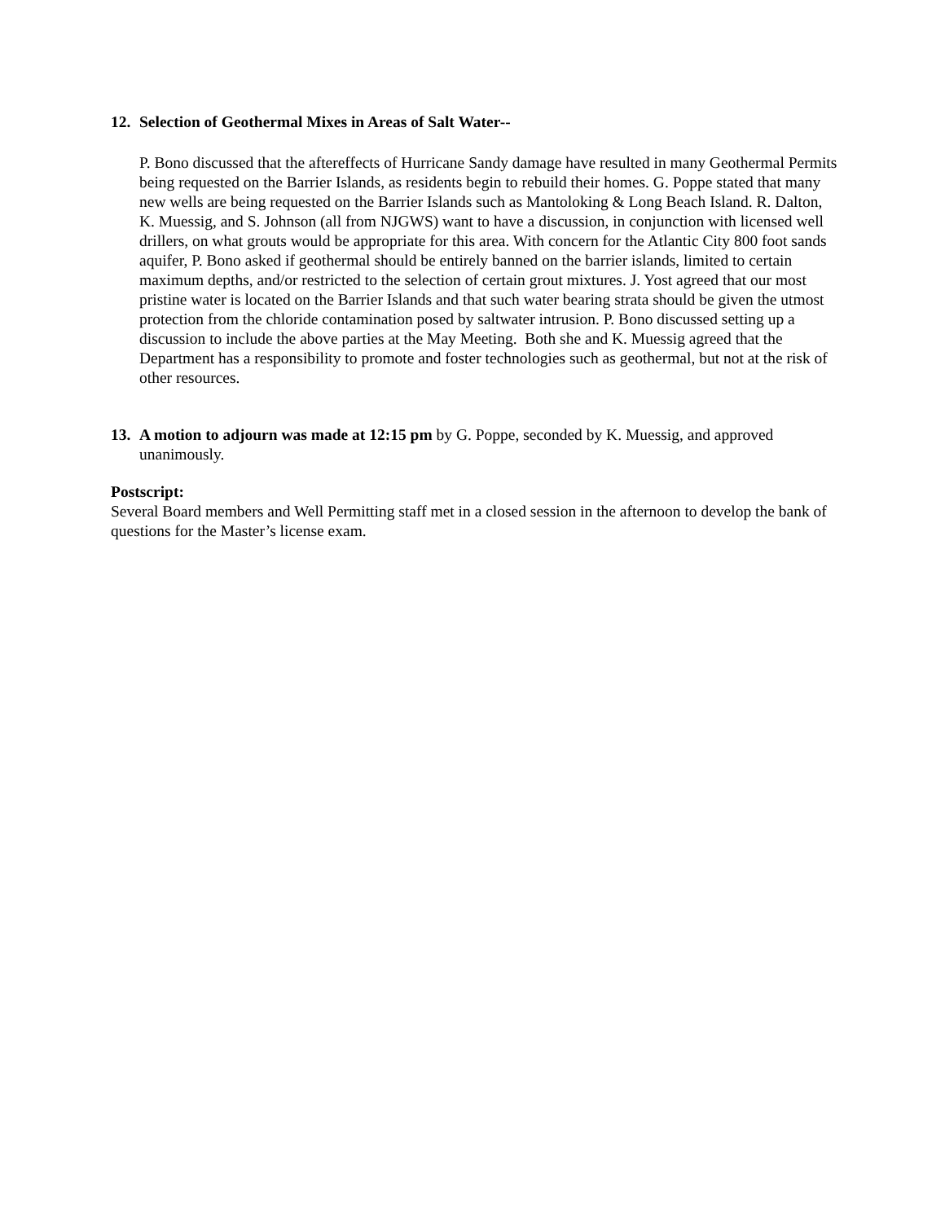12. Selection of Geothermal Mixes in Areas of Salt Water--
P. Bono discussed that the aftereffects of Hurricane Sandy damage have resulted in many Geothermal Permits being requested on the Barrier Islands, as residents begin to rebuild their homes. G. Poppe stated that many new wells are being requested on the Barrier Islands such as Mantoloking & Long Beach Island. R. Dalton, K. Muessig, and S. Johnson (all from NJGWS) want to have a discussion, in conjunction with licensed well drillers, on what grouts would be appropriate for this area. With concern for the Atlantic City 800 foot sands aquifer, P. Bono asked if geothermal should be entirely banned on the barrier islands, limited to certain maximum depths, and/or restricted to the selection of certain grout mixtures. J. Yost agreed that our most pristine water is located on the Barrier Islands and that such water bearing strata should be given the utmost protection from the chloride contamination posed by saltwater intrusion. P. Bono discussed setting up a discussion to include the above parties at the May Meeting. Both she and K. Muessig agreed that the Department has a responsibility to promote and foster technologies such as geothermal, but not at the risk of other resources.
13. A motion to adjourn was made at 12:15 pm by G. Poppe, seconded by K. Muessig, and approved unanimously.
Postscript:
Several Board members and Well Permitting staff met in a closed session in the afternoon to develop the bank of questions for the Master’s license exam.